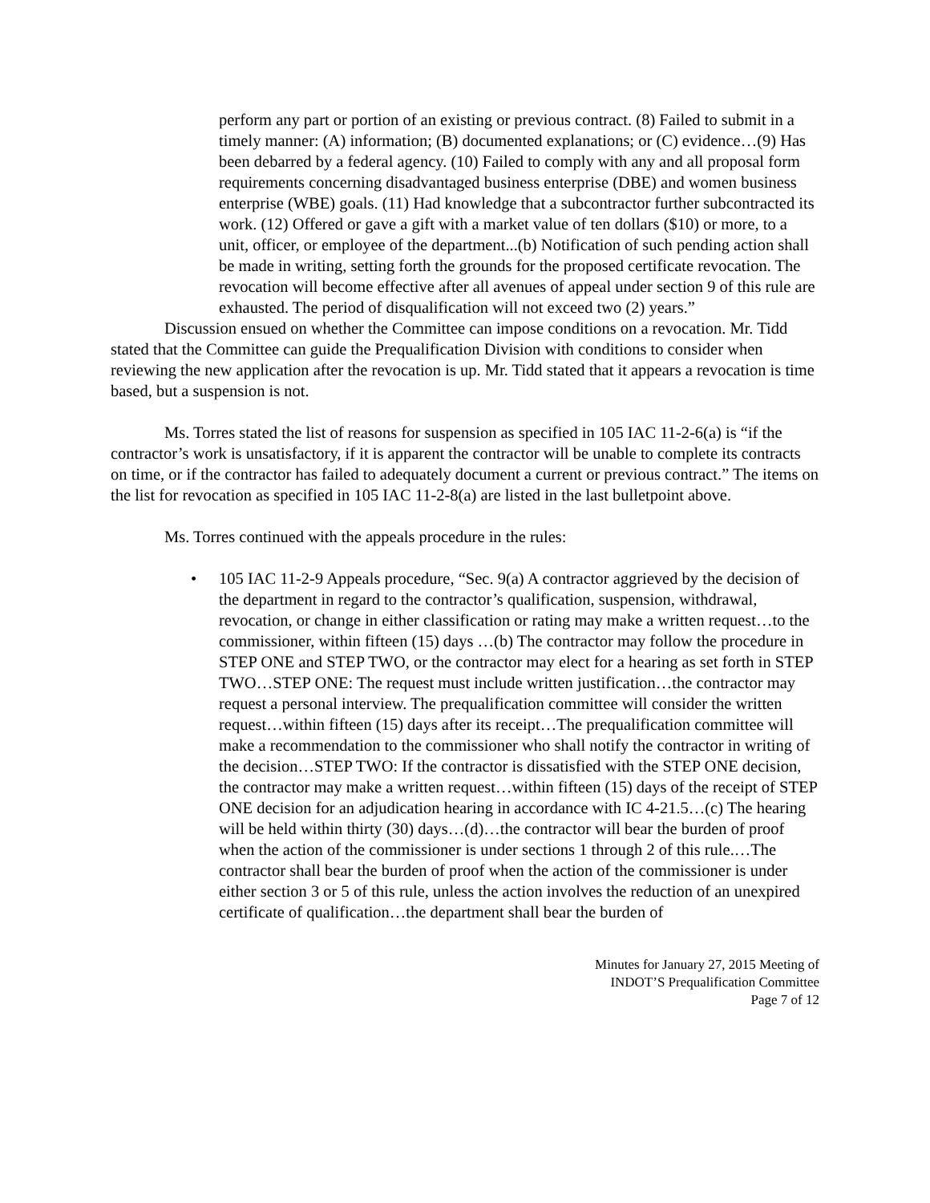perform any part or portion of an existing or previous contract. (8) Failed to submit in a timely manner: (A) information; (B) documented explanations; or (C) evidence…(9) Has been debarred by a federal agency. (10) Failed to comply with any and all proposal form requirements concerning disadvantaged business enterprise (DBE) and women business enterprise (WBE) goals. (11) Had knowledge that a subcontractor further subcontracted its work. (12) Offered or gave a gift with a market value of ten dollars ($10) or more, to a unit, officer, or employee of the department...(b) Notification of such pending action shall be made in writing, setting forth the grounds for the proposed certificate revocation. The revocation will become effective after all avenues of appeal under section 9 of this rule are exhausted. The period of disqualification will not exceed two (2) years.”
Discussion ensued on whether the Committee can impose conditions on a revocation. Mr. Tidd stated that the Committee can guide the Prequalification Division with conditions to consider when reviewing the new application after the revocation is up. Mr. Tidd stated that it appears a revocation is time based, but a suspension is not.
Ms. Torres stated the list of reasons for suspension as specified in 105 IAC 11-2-6(a) is “if the contractor’s work is unsatisfactory, if it is apparent the contractor will be unable to complete its contracts on time, or if the contractor has failed to adequately document a current or previous contract.” The items on the list for revocation as specified in 105 IAC 11-2-8(a) are listed in the last bulletpoint above.
Ms. Torres continued with the appeals procedure in the rules:
• 105 IAC 11-2-9 Appeals procedure, “Sec. 9(a) A contractor aggrieved by the decision of the department in regard to the contractor’s qualification, suspension, withdrawal, revocation, or change in either classification or rating may make a written request…to the commissioner, within fifteen (15) days …(b) The contractor may follow the procedure in STEP ONE and STEP TWO, or the contractor may elect for a hearing as set forth in STEP TWO…STEP ONE: The request must include written justification…the contractor may request a personal interview. The prequalification committee will consider the written request…within fifteen (15) days after its receipt…The prequalification committee will make a recommendation to the commissioner who shall notify the contractor in writing of the decision…STEP TWO: If the contractor is dissatisfied with the STEP ONE decision, the contractor may make a written request…within fifteen (15) days of the receipt of STEP ONE decision for an adjudication hearing in accordance with IC 4-21.5…(c) The hearing will be held within thirty (30) days…(d)…the contractor will bear the burden of proof when the action of the commissioner is under sections 1 through 2 of this rule.…The contractor shall bear the burden of proof when the action of the commissioner is under either section 3 or 5 of this rule, unless the action involves the reduction of an unexpired certificate of qualification…the department shall bear the burden of
Minutes for January 27, 2015 Meeting of
INDOT’S Prequalification Committee
Page 7 of 12